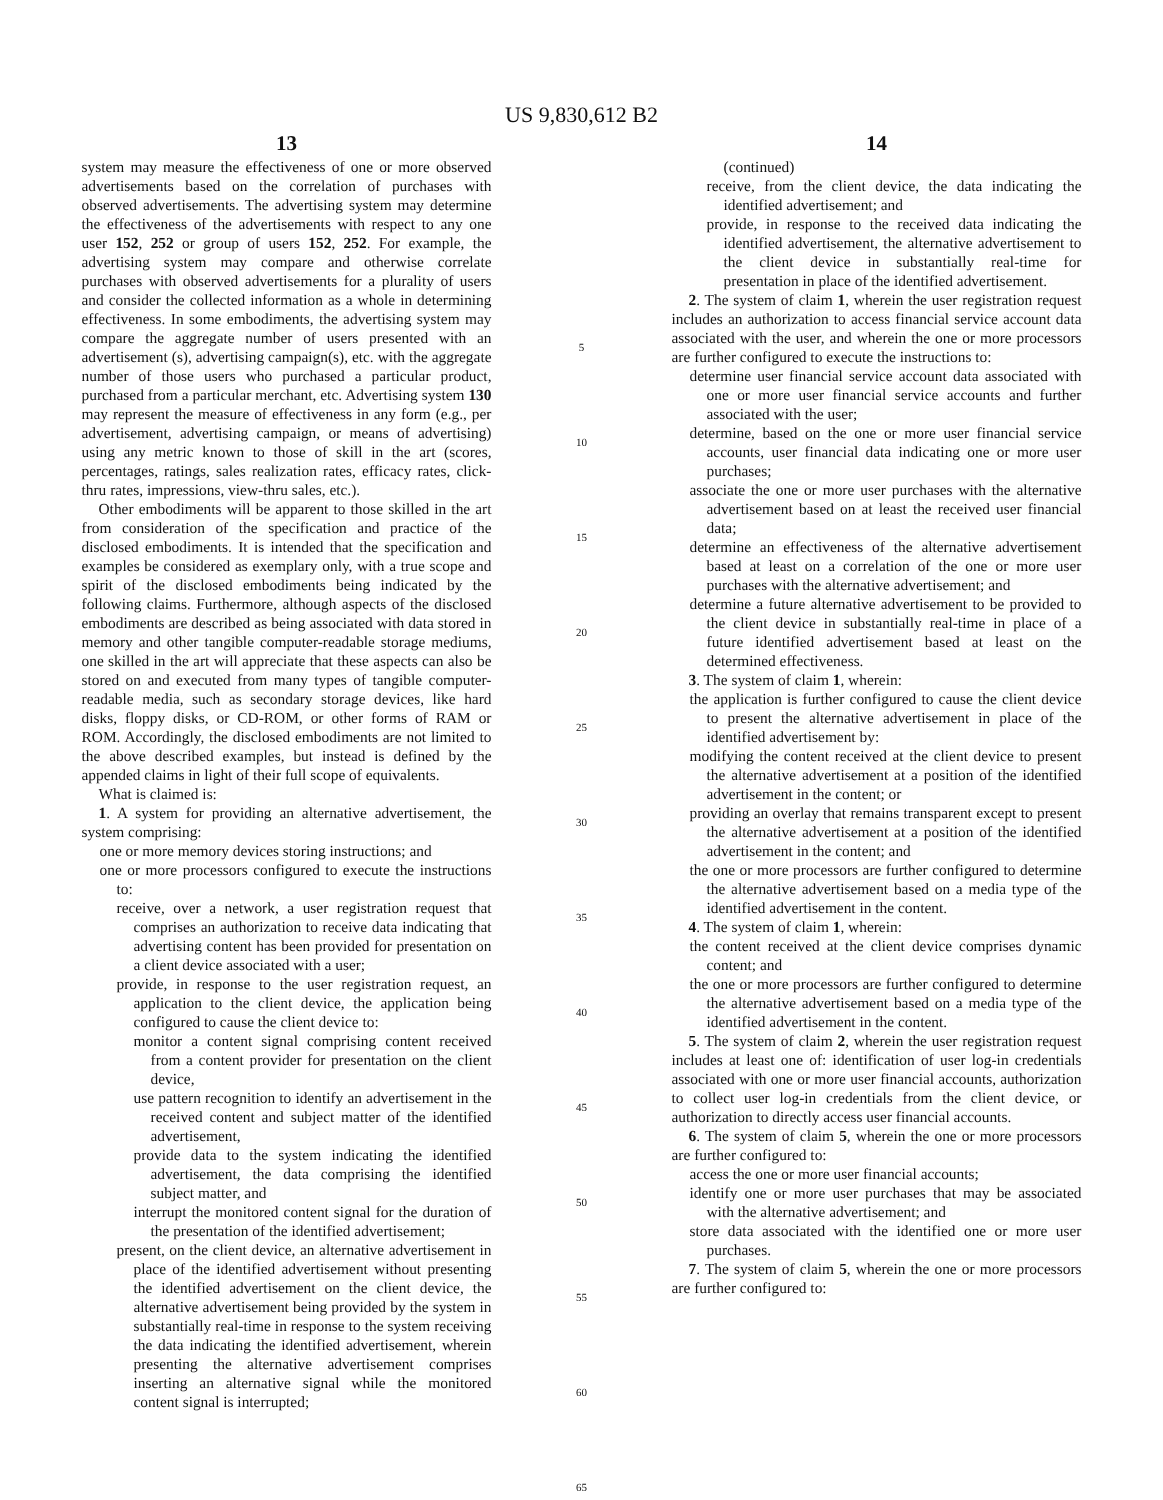US 9,830,612 B2
13
system may measure the effectiveness of one or more observed advertisements based on the correlation of purchases with observed advertisements. The advertising system may determine the effectiveness of the advertisements with respect to any one user 152, 252 or group of users 152, 252. For example, the advertising system may compare and otherwise correlate purchases with observed advertisements for a plurality of users and consider the collected information as a whole in determining effectiveness. In some embodiments, the advertising system may compare the aggregate number of users presented with an advertisement (s), advertising campaign(s), etc. with the aggregate number of those users who purchased a particular product, purchased from a particular merchant, etc. Advertising system 130 may represent the measure of effectiveness in any form (e.g., per advertisement, advertising campaign, or means of advertising) using any metric known to those of skill in the art (scores, percentages, ratings, sales realization rates, efficacy rates, click-thru rates, impressions, view-thru sales, etc.).
Other embodiments will be apparent to those skilled in the art from consideration of the specification and practice of the disclosed embodiments. It is intended that the specification and examples be considered as exemplary only, with a true scope and spirit of the disclosed embodiments being indicated by the following claims. Furthermore, although aspects of the disclosed embodiments are described as being associated with data stored in memory and other tangible computer-readable storage mediums, one skilled in the art will appreciate that these aspects can also be stored on and executed from many types of tangible computer-readable media, such as secondary storage devices, like hard disks, floppy disks, or CD-ROM, or other forms of RAM or ROM. Accordingly, the disclosed embodiments are not limited to the above described examples, but instead is defined by the appended claims in light of their full scope of equivalents.
What is claimed is:
1. A system for providing an alternative advertisement, the system comprising:
one or more memory devices storing instructions; and
one or more processors configured to execute the instructions to:
receive, over a network, a user registration request that comprises an authorization to receive data indicating that advertising content has been provided for presentation on a client device associated with a user;
provide, in response to the user registration request, an application to the client device, the application being configured to cause the client device to:
monitor a content signal comprising content received from a content provider for presentation on the client device,
use pattern recognition to identify an advertisement in the received content and subject matter of the identified advertisement,
provide data to the system indicating the identified advertisement, the data comprising the identified subject matter, and
interrupt the monitored content signal for the duration of the presentation of the identified advertisement;
present, on the client device, an alternative advertisement in place of the identified advertisement without presenting the identified advertisement on the client device, the alternative advertisement being provided by the system in substantially real-time in response to the system receiving the data indicating the identified advertisement, wherein presenting the alternative advertisement comprises inserting an alternative signal while the monitored content signal is interrupted;
5
10
15
20
25
30
35
40
45
50
55
60
65
14
(continued)
receive, from the client device, the data indicating the identified advertisement; and
provide, in response to the received data indicating the identified advertisement, the alternative advertisement to the client device in substantially real-time for presentation in place of the identified advertisement.
2. The system of claim 1, wherein the user registration request includes an authorization to access financial service account data associated with the user, and wherein the one or more processors are further configured to execute the instructions to:
determine user financial service account data associated with one or more user financial service accounts and further associated with the user;
determine, based on the one or more user financial service accounts, user financial data indicating one or more user purchases;
associate the one or more user purchases with the alternative advertisement based on at least the received user financial data;
determine an effectiveness of the alternative advertisement based at least on a correlation of the one or more user purchases with the alternative advertisement; and
determine a future alternative advertisement to be provided to the client device in substantially real-time in place of a future identified advertisement based at least on the determined effectiveness.
3. The system of claim 1, wherein:
the application is further configured to cause the client device to present the alternative advertisement in place of the identified advertisement by:
modifying the content received at the client device to present the alternative advertisement at a position of the identified advertisement in the content; or
providing an overlay that remains transparent except to present the alternative advertisement at a position of the identified advertisement in the content; and
the one or more processors are further configured to determine the alternative advertisement based on a media type of the identified advertisement in the content.
4. The system of claim 1, wherein:
the content received at the client device comprises dynamic content; and
the one or more processors are further configured to determine the alternative advertisement based on a media type of the identified advertisement in the content.
5. The system of claim 2, wherein the user registration request includes at least one of: identification of user log-in credentials associated with one or more user financial accounts, authorization to collect user log-in credentials from the client device, or authorization to directly access user financial accounts.
6. The system of claim 5, wherein the one or more processors are further configured to:
access the one or more user financial accounts;
identify one or more user purchases that may be associated with the alternative advertisement; and
store data associated with the identified one or more user purchases.
7. The system of claim 5, wherein the one or more processors are further configured to: